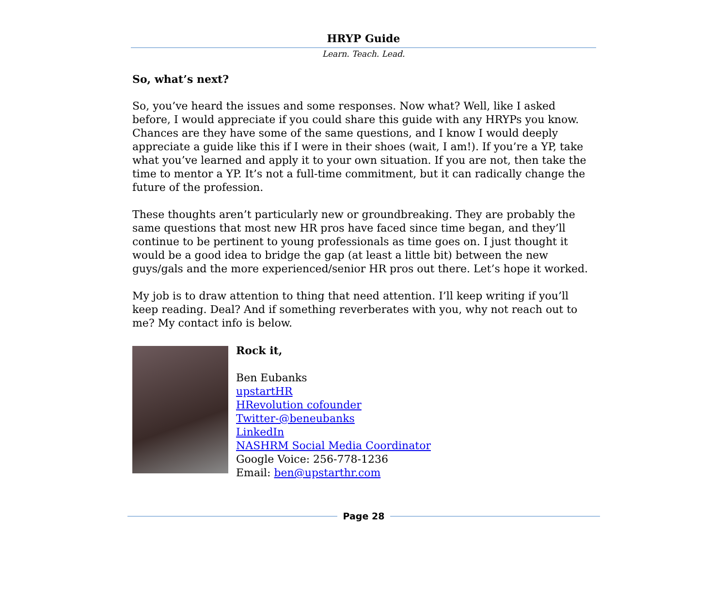HRYP Guide
Learn. Teach. Lead.
So, what’s next?
So, you’ve heard the issues and some responses. Now what? Well, like I asked before, I would appreciate if you could share this guide with any HRYPs you know. Chances are they have some of the same questions, and I know I would deeply appreciate a guide like this if I were in their shoes (wait, I am!). If you’re a YP, take what you’ve learned and apply it to your own situation. If you are not, then take the time to mentor a YP. It’s not a full-time commitment, but it can radically change the future of the profession.
These thoughts aren’t particularly new or groundbreaking. They are probably the same questions that most new HR pros have faced since time began, and they’ll continue to be pertinent to young professionals as time goes on. I just thought it would be a good idea to bridge the gap (at least a little bit) between the new guys/gals and the more experienced/senior HR pros out there. Let’s hope it worked.
My job is to draw attention to thing that need attention. I’ll keep writing if you’ll keep reading. Deal? And if something reverberates with you, why not reach out to me? My contact info is below.
Rock it,
Ben Eubanks
upstartHR
HRevolution cofounder
Twitter-@beneubanks
LinkedIn
NASHRM Social Media Coordinator
Google Voice: 256-778-1236
Email: ben@upstarthr.com
Page 28